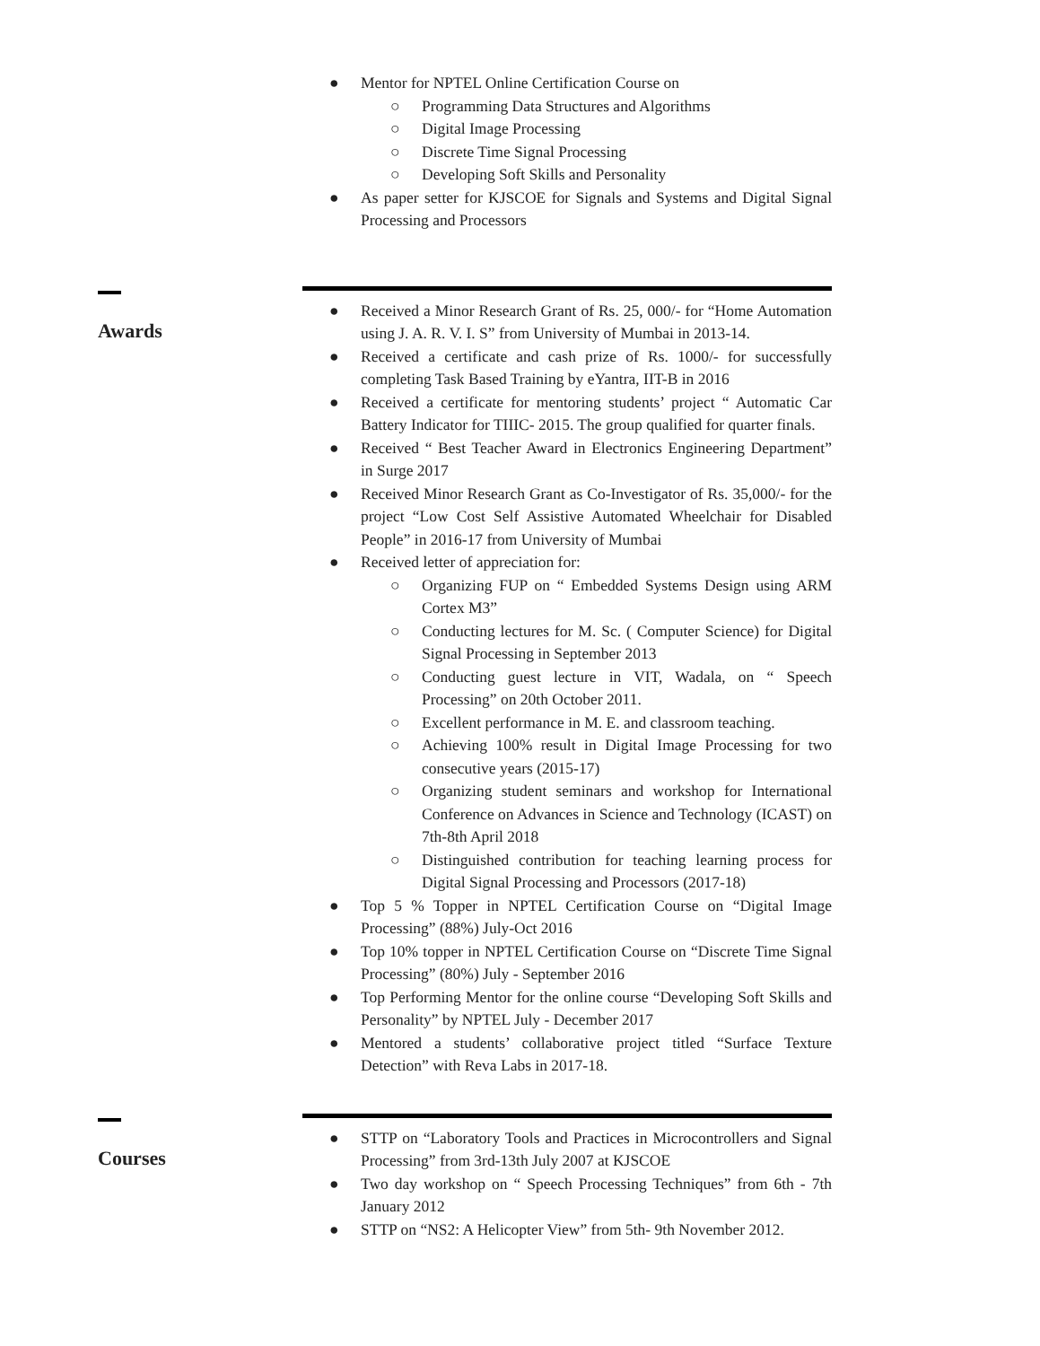● Mentor for NPTEL Online Certification Course on
○ Programming Data Structures and Algorithms
○ Digital Image Processing
○ Discrete Time Signal Processing
○ Developing Soft Skills and Personality
● As paper setter for KJSCOE for Signals and Systems and Digital Signal Processing and Processors
Awards
● Received a Minor Research Grant of Rs. 25, 000/- for “Home Automation using J. A. R. V. I. S” from University of Mumbai in 2013-14.
● Received a certificate and cash prize of Rs. 1000/- for successfully completing Task Based Training by eYantra, IIT-B in 2016
● Received a certificate for mentoring students’ project “ Automatic Car Battery Indicator for TIIIC- 2015. The group qualified for quarter finals.
● Received “ Best Teacher Award in Electronics Engineering Department” in Surge 2017
● Received Minor Research Grant as Co-Investigator of Rs. 35,000/- for the project “Low Cost Self Assistive Automated Wheelchair for Disabled People” in 2016-17 from University of Mumbai
● Received letter of appreciation for:
○ Organizing FUP on “ Embedded Systems Design using ARM Cortex M3”
○ Conducting lectures for M. Sc. ( Computer Science) for Digital Signal Processing in September 2013
○ Conducting guest lecture in VIT, Wadala, on “ Speech Processing” on 20th October 2011.
○ Excellent performance in M. E. and classroom teaching.
○ Achieving 100% result in Digital Image Processing for two consecutive years (2015-17)
○ Organizing student seminars and workshop for International Conference on Advances in Science and Technology (ICAST) on 7th-8th April 2018
○ Distinguished contribution for teaching learning process for Digital Signal Processing and Processors (2017-18)
● Top 5 % Topper in NPTEL Certification Course on “Digital Image Processing” (88%) July-Oct 2016
● Top 10% topper in NPTEL Certification Course on “Discrete Time Signal Processing” (80%) July - September 2016
● Top Performing Mentor for the online course “Developing Soft Skills and Personality” by NPTEL July - December 2017
● Mentored a students’ collaborative project titled “Surface Texture Detection” with Reva Labs in 2017-18.
Courses
● STTP on “Laboratory Tools and Practices in Microcontrollers and Signal Processing” from 3rd-13th July 2007 at KJSCOE
● Two day workshop on “ Speech Processing Techniques” from 6th - 7th January 2012
● STTP on “NS2: A Helicopter View” from 5th- 9th November 2012.